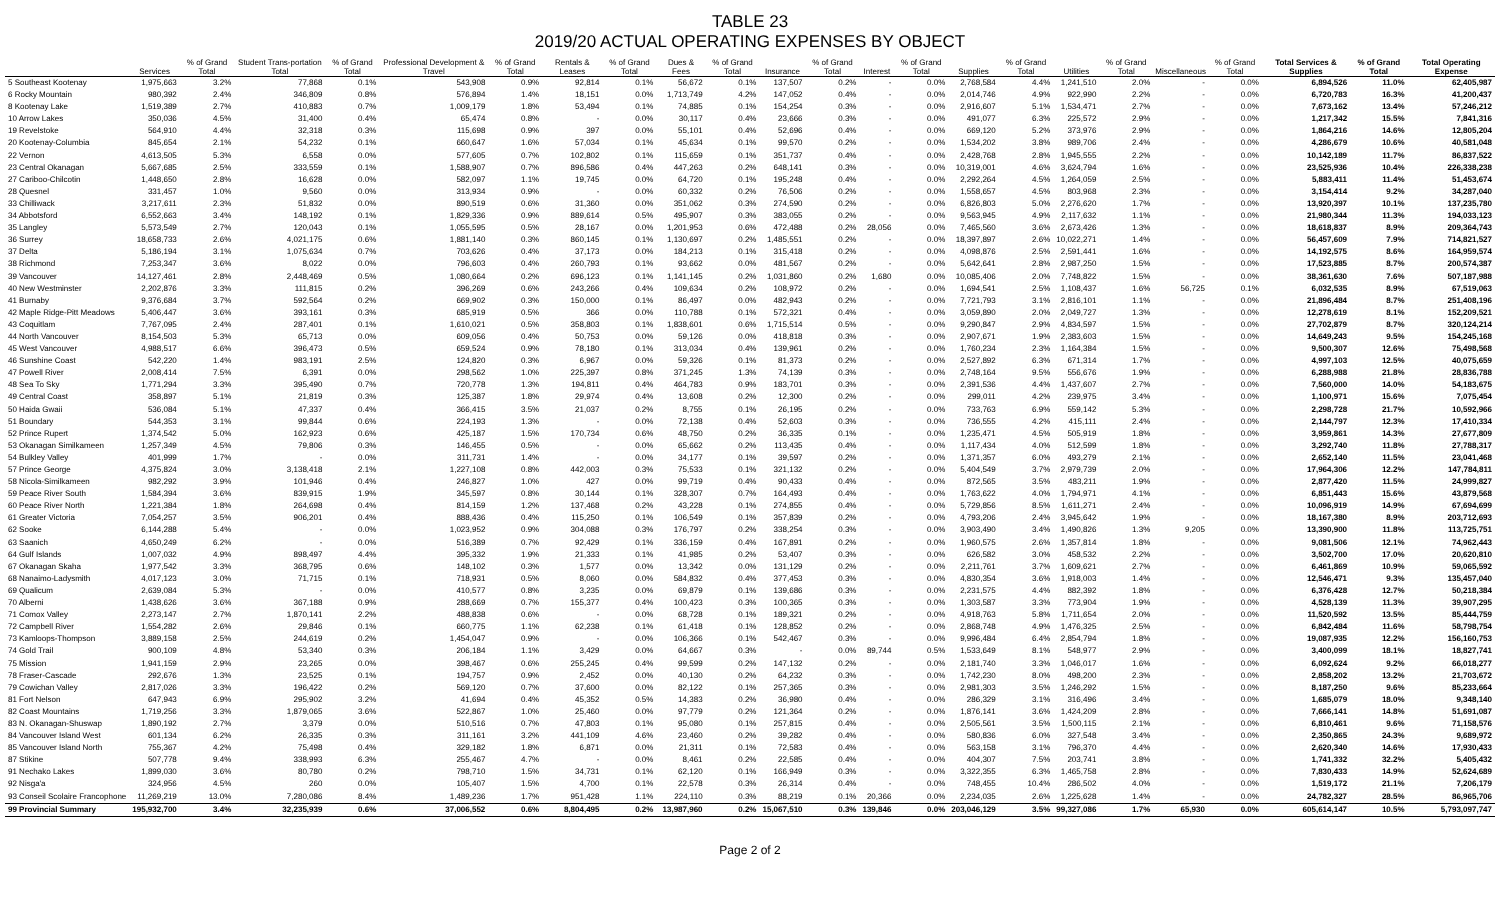TABLE 23
2019/20 ACTUAL OPERATING EXPENSES BY OBJECT
| | Services | % of Grand Total | Student Trans-portation Total | % of Grand Total | Professional Development & Travel | % of Grand Total | Rentals & Leases | % of Grand Total | Dues & Fees | % of Grand Total | Insurance | % of Grand Total | Interest | % of Grand Total | Supplies | % of Grand Total | Utilities | % of Grand Total | Miscellaneous | % of Grand Total | Total Services & Supplies | % of Grand Total | Total Operating Expense |
| --- | --- | --- | --- | --- | --- | --- | --- | --- | --- | --- | --- | --- | --- | --- | --- | --- | --- | --- | --- | --- | --- | --- | --- |
| 5 Southeast Kootenay | 1,975,663 | 3.2% | 77,868 | 0.1% | 543,908 | 0.9% | 92,814 | 0.1% | 56,672 | 0.1% | 137,507 | 0.2% | - | 0.0% | 2,768,584 | 4.4% | 1,241,510 | 2.0% | - | 0.0% | 6,894,526 | 11.0% | 62,405,987 |
| 6 Rocky Mountain | 980,392 | 2.4% | 346,809 | 0.8% | 576,894 | 1.4% | 18,151 | 0.0% | 1,713,749 | 4.2% | 147,052 | 0.4% | - | 0.0% | 2,014,746 | 4.9% | 922,990 | 2.2% | - | 0.0% | 6,720,783 | 16.3% | 41,200,437 |
| 8 Kootenay Lake | 1,519,389 | 2.7% | 410,883 | 0.7% | 1,009,179 | 1.8% | 53,494 | 0.1% | 74,885 | 0.1% | 154,254 | 0.3% | - | 0.0% | 2,916,607 | 5.1% | 1,534,471 | 2.7% | - | 0.0% | 7,673,162 | 13.4% | 57,246,212 |
| 10 Arrow Lakes | 350,036 | 4.5% | 31,400 | 0.4% | 65,474 | 0.8% | - | 0.0% | 30,117 | 0.4% | 23,666 | 0.3% | - | 0.0% | 491,077 | 6.3% | 225,572 | 2.9% | - | 0.0% | 1,217,342 | 15.5% | 7,841,316 |
| 19 Revelstoke | 564,910 | 4.4% | 32,318 | 0.3% | 115,698 | 0.9% | 397 | 0.0% | 55,101 | 0.4% | 52,696 | 0.4% | - | 0.0% | 669,120 | 5.2% | 373,976 | 2.9% | - | 0.0% | 1,864,216 | 14.6% | 12,805,204 |
| 20 Kootenay-Columbia | 845,654 | 2.1% | 54,232 | 0.1% | 660,647 | 1.6% | 57,034 | 0.1% | 45,634 | 0.1% | 99,570 | 0.2% | - | 0.0% | 1,534,202 | 3.8% | 989,706 | 2.4% | - | 0.0% | 4,286,679 | 10.6% | 40,581,048 |
| 22 Vernon | 4,613,505 | 5.3% | 6,558 | 0.0% | 577,605 | 0.7% | 102,802 | 0.1% | 115,659 | 0.1% | 351,737 | 0.4% | - | 0.0% | 2,428,768 | 2.8% | 1,945,555 | 2.2% | - | 0.0% | 10,142,189 | 11.7% | 86,837,522 |
| 23 Central Okanagan | 5,667,685 | 2.5% | 333,559 | 0.1% | 1,588,907 | 0.7% | 896,586 | 0.4% | 447,263 | 0.2% | 648,141 | 0.3% | - | 0.0% | 10,319,001 | 4.6% | 3,624,794 | 1.6% | - | 0.0% | 23,525,936 | 10.4% | 226,338,238 |
| 27 Cariboo-Chilcotin | 1,448,650 | 2.8% | 16,628 | 0.0% | 582,097 | 1.1% | 19,745 | 0.0% | 64,720 | 0.1% | 195,248 | 0.4% | - | 0.0% | 2,292,264 | 4.5% | 1,264,059 | 2.5% | - | 0.0% | 5,883,411 | 11.4% | 51,453,674 |
| 28 Quesnel | 331,457 | 1.0% | 9,560 | 0.0% | 313,934 | 0.9% | - | 0.0% | 60,332 | 0.2% | 76,506 | 0.2% | - | 0.0% | 1,558,657 | 4.5% | 803,968 | 2.3% | - | 0.0% | 3,154,414 | 9.2% | 34,287,040 |
| 33 Chilliwack | 3,217,611 | 2.3% | 51,832 | 0.0% | 890,519 | 0.6% | 31,360 | 0.0% | 351,062 | 0.3% | 274,590 | 0.2% | - | 0.0% | 6,826,803 | 5.0% | 2,276,620 | 1.7% | - | 0.0% | 13,920,397 | 10.1% | 137,235,780 |
| 34 Abbotsford | 6,552,663 | 3.4% | 148,192 | 0.1% | 1,829,336 | 0.9% | 889,614 | 0.5% | 495,907 | 0.3% | 383,055 | 0.2% | - | 0.0% | 9,563,945 | 4.9% | 2,117,632 | 1.1% | - | 0.0% | 21,980,344 | 11.3% | 194,033,123 |
| 35 Langley | 5,573,549 | 2.7% | 120,043 | 0.1% | 1,055,595 | 0.5% | 28,167 | 0.0% | 1,201,953 | 0.6% | 472,488 | 0.2% | 28,056 | 0.0% | 7,465,560 | 3.6% | 2,673,426 | 1.3% | - | 0.0% | 18,618,837 | 8.9% | 209,364,743 |
| 36 Surrey | 18,658,733 | 2.6% | 4,021,175 | 0.6% | 1,881,140 | 0.3% | 860,145 | 0.1% | 1,130,697 | 0.2% | 1,485,551 | 0.2% | - | 0.0% | 18,397,897 | 2.6% | 10,022,271 | 1.4% | - | 0.0% | 56,457,609 | 7.9% | 714,821,527 |
| 37 Delta | 5,186,194 | 3.1% | 1,075,634 | 0.7% | 703,626 | 0.4% | 37,173 | 0.0% | 184,213 | 0.1% | 315,418 | 0.2% | - | 0.0% | 4,098,876 | 2.5% | 2,591,441 | 1.6% | - | 0.0% | 14,192,575 | 8.6% | 164,959,574 |
| 38 Richmond | 7,253,347 | 3.6% | 8,022 | 0.0% | 796,603 | 0.4% | 260,793 | 0.1% | 93,662 | 0.0% | 481,567 | 0.2% | - | 0.0% | 5,642,641 | 2.8% | 2,987,250 | 1.5% | - | 0.0% | 17,523,885 | 8.7% | 200,574,387 |
| 39 Vancouver | 14,127,461 | 2.8% | 2,448,469 | 0.5% | 1,080,664 | 0.2% | 696,123 | 0.1% | 1,141,145 | 0.2% | 1,031,860 | 0.2% | 1,680 | 0.0% | 10,085,406 | 2.0% | 7,748,822 | 1.5% | - | 0.0% | 38,361,630 | 7.6% | 507,187,988 |
| 40 New Westminster | 2,202,876 | 3.3% | 111,815 | 0.2% | 396,269 | 0.6% | 243,266 | 0.4% | 109,634 | 0.2% | 108,972 | 0.2% | - | 0.0% | 1,694,541 | 2.5% | 1,108,437 | 1.6% | 56,725 | 0.1% | 6,032,535 | 8.9% | 67,519,063 |
| 41 Burnaby | 9,376,684 | 3.7% | 592,564 | 0.2% | 669,902 | 0.3% | 150,000 | 0.1% | 86,497 | 0.0% | 482,943 | 0.2% | - | 0.0% | 7,721,793 | 3.1% | 2,816,101 | 1.1% | - | 0.0% | 21,896,484 | 8.7% | 251,408,196 |
| 42 Maple Ridge-Pitt Meadows | 5,406,447 | 3.6% | 393,161 | 0.3% | 685,919 | 0.5% | 366 | 0.0% | 110,788 | 0.1% | 572,321 | 0.4% | - | 0.0% | 3,059,890 | 2.0% | 2,049,727 | 1.3% | - | 0.0% | 12,278,619 | 8.1% | 152,209,521 |
| 43 Coquitlam | 7,767,095 | 2.4% | 287,401 | 0.1% | 1,610,021 | 0.5% | 358,803 | 0.1% | 1,838,601 | 0.6% | 1,715,514 | 0.5% | - | 0.0% | 9,290,847 | 2.9% | 4,834,597 | 1.5% | - | 0.0% | 27,702,879 | 8.7% | 320,124,214 |
| 44 North Vancouver | 8,154,503 | 5.3% | 65,713 | 0.0% | 609,056 | 0.4% | 50,753 | 0.0% | 59,126 | 0.0% | 418,818 | 0.3% | - | 0.0% | 2,907,671 | 1.9% | 2,383,603 | 1.5% | - | 0.0% | 14,649,243 | 9.5% | 154,245,168 |
| 45 West Vancouver | 4,988,517 | 6.6% | 396,473 | 0.5% | 659,524 | 0.9% | 78,180 | 0.1% | 313,034 | 0.4% | 139,961 | 0.2% | - | 0.0% | 1,760,234 | 2.3% | 1,164,384 | 1.5% | - | 0.0% | 9,500,307 | 12.6% | 75,498,568 |
| 46 Sunshine Coast | 542,220 | 1.4% | 983,191 | 2.5% | 124,820 | 0.3% | 6,967 | 0.0% | 59,326 | 0.1% | 81,373 | 0.2% | - | 0.0% | 2,527,892 | 6.3% | 671,314 | 1.7% | - | 0.0% | 4,997,103 | 12.5% | 40,075,659 |
| 47 Powell River | 2,008,414 | 7.5% | 6,391 | 0.0% | 298,562 | 1.0% | 225,397 | 0.8% | 371,245 | 1.3% | 74,139 | 0.3% | - | 0.0% | 2,748,164 | 9.5% | 556,676 | 1.9% | - | 0.0% | 6,288,988 | 21.8% | 28,836,788 |
| 48 Sea To Sky | 1,771,294 | 3.3% | 395,490 | 0.7% | 720,778 | 1.3% | 194,811 | 0.4% | 464,783 | 0.9% | 183,701 | 0.3% | - | 0.0% | 2,391,536 | 4.4% | 1,437,607 | 2.7% | - | 0.0% | 7,560,000 | 14.0% | 54,183,675 |
| 49 Central Coast | 358,897 | 5.1% | 21,819 | 0.3% | 125,387 | 1.8% | 29,974 | 0.4% | 13,608 | 0.2% | 12,300 | 0.2% | - | 0.0% | 299,011 | 4.2% | 239,975 | 3.4% | - | 0.0% | 1,100,971 | 15.6% | 7,075,454 |
| 50 Haida Gwaii | 536,084 | 5.1% | 47,337 | 0.4% | 366,415 | 3.5% | 21,037 | 0.2% | 8,755 | 0.1% | 26,195 | 0.2% | - | 0.0% | 733,763 | 6.9% | 559,142 | 5.3% | - | 0.0% | 2,298,728 | 21.7% | 10,592,966 |
| 51 Boundary | 544,353 | 3.1% | 99,844 | 0.6% | 224,193 | 1.3% | - | 0.0% | 72,138 | 0.4% | 52,603 | 0.3% | - | 0.0% | 736,555 | 4.2% | 415,111 | 2.4% | - | 0.0% | 2,144,797 | 12.3% | 17,410,334 |
| 52 Prince Rupert | 1,374,542 | 5.0% | 162,923 | 0.6% | 425,187 | 1.5% | 170,734 | 0.6% | 48,750 | 0.2% | 36,335 | 0.1% | - | 0.0% | 1,235,471 | 4.5% | 505,919 | 1.8% | - | 0.0% | 3,959,861 | 14.3% | 27,677,809 |
| 53 Okanagan Similkameen | 1,257,349 | 4.5% | 79,806 | 0.3% | 146,455 | 0.5% | - | 0.0% | 65,662 | 0.2% | 113,435 | 0.4% | - | 0.0% | 1,117,434 | 4.0% | 512,599 | 1.8% | - | 0.0% | 3,292,740 | 11.8% | 27,788,317 |
| 54 Bulkley Valley | 401,999 | 1.7% | - | 0.0% | 311,731 | 1.4% | - | 0.0% | 34,177 | 0.1% | 39,597 | 0.2% | - | 0.0% | 1,371,357 | 6.0% | 493,279 | 2.1% | - | 0.0% | 2,652,140 | 11.5% | 23,041,468 |
| 57 Prince George | 4,375,824 | 3.0% | 3,138,418 | 2.1% | 1,227,108 | 0.8% | 442,003 | 0.3% | 75,533 | 0.1% | 321,132 | 0.2% | - | 0.0% | 5,404,549 | 3.7% | 2,979,739 | 2.0% | - | 0.0% | 17,964,306 | 12.2% | 147,784,811 |
| 58 Nicola-Similkameen | 982,292 | 3.9% | 101,946 | 0.4% | 246,827 | 1.0% | 427 | 0.0% | 99,719 | 0.4% | 90,433 | 0.4% | - | 0.0% | 872,565 | 3.5% | 483,211 | 1.9% | - | 0.0% | 2,877,420 | 11.5% | 24,999,827 |
| 59 Peace River South | 1,584,394 | 3.6% | 839,915 | 1.9% | 345,597 | 0.8% | 30,144 | 0.1% | 328,307 | 0.7% | 164,493 | 0.4% | - | 0.0% | 1,763,622 | 4.0% | 1,794,971 | 4.1% | - | 0.0% | 6,851,443 | 15.6% | 43,879,568 |
| 60 Peace River North | 1,221,384 | 1.8% | 264,698 | 0.4% | 814,159 | 1.2% | 137,468 | 0.2% | 43,228 | 0.1% | 274,855 | 0.4% | - | 0.0% | 5,729,856 | 8.5% | 1,611,271 | 2.4% | - | 0.0% | 10,096,919 | 14.9% | 67,694,699 |
| 61 Greater Victoria | 7,054,257 | 3.5% | 906,201 | 0.4% | 888,436 | 0.4% | 115,250 | 0.1% | 106,549 | 0.1% | 357,839 | 0.2% | - | 0.0% | 4,793,206 | 2.4% | 3,945,642 | 1.9% | - | 0.0% | 18,167,380 | 8.9% | 203,712,693 |
| 62 Sooke | 6,144,288 | 5.4% | - | 0.0% | 1,023,952 | 0.9% | 304,088 | 0.3% | 176,797 | 0.2% | 338,254 | 0.3% | - | 0.0% | 3,903,490 | 3.4% | 1,490,826 | 1.3% | 9,205 | 0.0% | 13,390,900 | 11.8% | 113,725,751 |
| 63 Saanich | 4,650,249 | 6.2% | - | 0.0% | 516,389 | 0.7% | 92,429 | 0.1% | 336,159 | 0.4% | 167,891 | 0.2% | - | 0.0% | 1,960,575 | 2.6% | 1,357,814 | 1.8% | - | 0.0% | 9,081,506 | 12.1% | 74,962,443 |
| 64 Gulf Islands | 1,007,032 | 4.9% | 898,497 | 4.4% | 395,332 | 1.9% | 21,333 | 0.1% | 41,985 | 0.2% | 53,407 | 0.3% | - | 0.0% | 626,582 | 3.0% | 458,532 | 2.2% | - | 0.0% | 3,502,700 | 17.0% | 20,620,810 |
| 67 Okanagan Skaha | 1,977,542 | 3.3% | 368,795 | 0.6% | 148,102 | 0.3% | 1,577 | 0.0% | 13,342 | 0.0% | 131,129 | 0.2% | - | 0.0% | 2,211,761 | 3.7% | 1,609,621 | 2.7% | - | 0.0% | 6,461,869 | 10.9% | 59,065,592 |
| 68 Nanaimo-Ladysmith | 4,017,123 | 3.0% | 71,715 | 0.1% | 718,931 | 0.5% | 8,060 | 0.0% | 584,832 | 0.4% | 377,453 | 0.3% | - | 0.0% | 4,830,354 | 3.6% | 1,918,003 | 1.4% | - | 0.0% | 12,546,471 | 9.3% | 135,457,040 |
| 69 Qualicum | 2,639,084 | 5.3% | - | 0.0% | 410,577 | 0.8% | 3,235 | 0.0% | 69,879 | 0.1% | 139,686 | 0.3% | - | 0.0% | 2,231,575 | 4.4% | 882,392 | 1.8% | - | 0.0% | 6,376,428 | 12.7% | 50,218,384 |
| 70 Alberni | 1,438,626 | 3.6% | 367,188 | 0.9% | 288,669 | 0.7% | 155,377 | 0.4% | 100,423 | 0.3% | 100,365 | 0.3% | - | 0.0% | 1,303,587 | 3.3% | 773,904 | 1.9% | - | 0.0% | 4,528,139 | 11.3% | 39,907,295 |
| 71 Comox Valley | 2,273,147 | 2.7% | 1,870,141 | 2.2% | 488,838 | 0.6% | - | 0.0% | 68,728 | 0.1% | 189,321 | 0.2% | - | 0.0% | 4,918,763 | 5.8% | 1,711,654 | 2.0% | - | 0.0% | 11,520,592 | 13.5% | 85,444,759 |
| 72 Campbell River | 1,554,282 | 2.6% | 29,846 | 0.1% | 660,775 | 1.1% | 62,238 | 0.1% | 61,418 | 0.1% | 128,852 | 0.2% | - | 0.0% | 2,868,748 | 4.9% | 1,476,325 | 2.5% | - | 0.0% | 6,842,484 | 11.6% | 58,798,754 |
| 73 Kamloops-Thompson | 3,889,158 | 2.5% | 244,619 | 0.2% | 1,454,047 | 0.9% | - | 0.0% | 106,366 | 0.1% | 542,467 | 0.3% | - | 0.0% | 9,996,484 | 6.4% | 2,854,794 | 1.8% | - | 0.0% | 19,087,935 | 12.2% | 156,160,753 |
| 74 Gold Trail | 900,109 | 4.8% | 53,340 | 0.3% | 206,184 | 1.1% | 3,429 | 0.0% | 64,667 | 0.3% | - | 0.0% | 89,744 | 0.5% | 1,533,649 | 8.1% | 548,977 | 2.9% | - | 0.0% | 3,400,099 | 18.1% | 18,827,741 |
| 75 Mission | 1,941,159 | 2.9% | 23,265 | 0.0% | 398,467 | 0.6% | 255,245 | 0.4% | 99,599 | 0.2% | 147,132 | 0.2% | - | 0.0% | 2,181,740 | 3.3% | 1,046,017 | 1.6% | - | 0.0% | 6,092,624 | 9.2% | 66,018,277 |
| 78 Fraser-Cascade | 292,676 | 1.3% | 23,525 | 0.1% | 194,757 | 0.9% | 2,452 | 0.0% | 40,130 | 0.2% | 64,232 | 0.3% | - | 0.0% | 1,742,230 | 8.0% | 498,200 | 2.3% | - | 0.0% | 2,858,202 | 13.2% | 21,703,672 |
| 79 Cowichan Valley | 2,817,026 | 3.3% | 196,422 | 0.2% | 569,120 | 0.7% | 37,600 | 0.0% | 82,122 | 0.1% | 257,365 | 0.3% | - | 0.0% | 2,981,303 | 3.5% | 1,246,292 | 1.5% | - | 0.0% | 8,187,250 | 9.6% | 85,233,664 |
| 81 Fort Nelson | 647,943 | 6.9% | 295,902 | 3.2% | 41,694 | 0.4% | 45,352 | 0.5% | 14,383 | 0.2% | 36,980 | 0.4% | - | 0.0% | 286,329 | 3.1% | 316,496 | 3.4% | - | 0.0% | 1,685,079 | 18.0% | 9,348,140 |
| 82 Coast Mountains | 1,719,256 | 3.3% | 1,879,065 | 3.6% | 522,867 | 1.0% | 25,460 | 0.0% | 97,779 | 0.2% | 121,364 | 0.2% | - | 0.0% | 1,876,141 | 3.6% | 1,424,209 | 2.8% | - | 0.0% | 7,666,141 | 14.8% | 51,691,087 |
| 83 N. Okanagan-Shuswap | 1,890,192 | 2.7% | 3,379 | 0.0% | 510,516 | 0.7% | 47,803 | 0.1% | 95,080 | 0.1% | 257,815 | 0.4% | - | 0.0% | 2,505,561 | 3.5% | 1,500,115 | 2.1% | - | 0.0% | 6,810,461 | 9.6% | 71,158,576 |
| 84 Vancouver Island West | 601,134 | 6.2% | 26,335 | 0.3% | 311,161 | 3.2% | 441,109 | 4.6% | 23,460 | 0.2% | 39,282 | 0.4% | - | 0.0% | 580,836 | 6.0% | 327,548 | 3.4% | - | 0.0% | 2,350,865 | 24.3% | 9,689,972 |
| 85 Vancouver Island North | 755,367 | 4.2% | 75,498 | 0.4% | 329,182 | 1.8% | 6,871 | 0.0% | 21,311 | 0.1% | 72,583 | 0.4% | - | 0.0% | 563,158 | 3.1% | 796,370 | 4.4% | - | 0.0% | 2,620,340 | 14.6% | 17,930,433 |
| 87 Stikine | 507,778 | 9.4% | 338,993 | 6.3% | 255,467 | 4.7% | - | 0.0% | 8,461 | 0.2% | 22,585 | 0.4% | - | 0.0% | 404,307 | 7.5% | 203,741 | 3.8% | - | 0.0% | 1,741,332 | 32.2% | 5,405,432 |
| 91 Nechako Lakes | 1,899,030 | 3.6% | 80,780 | 0.2% | 798,710 | 1.5% | 34,731 | 0.1% | 62,120 | 0.1% | 166,949 | 0.3% | - | 0.0% | 3,322,355 | 6.3% | 1,465,758 | 2.8% | - | 0.0% | 7,830,433 | 14.9% | 52,624,689 |
| 92 Nisga'a | 324,956 | 4.5% | 260 | 0.0% | 105,407 | 1.5% | 4,700 | 0.1% | 22,578 | 0.3% | 26,314 | 0.4% | - | 0.0% | 748,455 | 10.4% | 286,502 | 4.0% | - | 0.0% | 1,519,172 | 21.1% | 7,206,179 |
| 93 Conseil Scolaire Francophone | 11,269,219 | 13.0% | 7,280,086 | 8.4% | 1,489,236 | 1.7% | 951,428 | 1.1% | 224,110 | 0.3% | 88,219 | 0.1% | 20,366 | 0.0% | 2,234,035 | 2.6% | 1,225,628 | 1.4% | - | 0.0% | 24,782,327 | 28.5% | 86,965,706 |
| 99 Provincial Summary | 195,932,700 | 3.4% | 32,235,939 | 0.6% | 37,006,552 | 0.6% | 8,804,495 | 0.2% | 13,987,960 | 0.2% | 15,067,510 | 0.3% | 139,846 | 0.0% | 203,046,129 | 3.5% | 99,327,086 | 1.7% | 65,930 | 0.0% | 605,614,147 | 10.5% | 5,793,097,747 |
Page 2 of 2